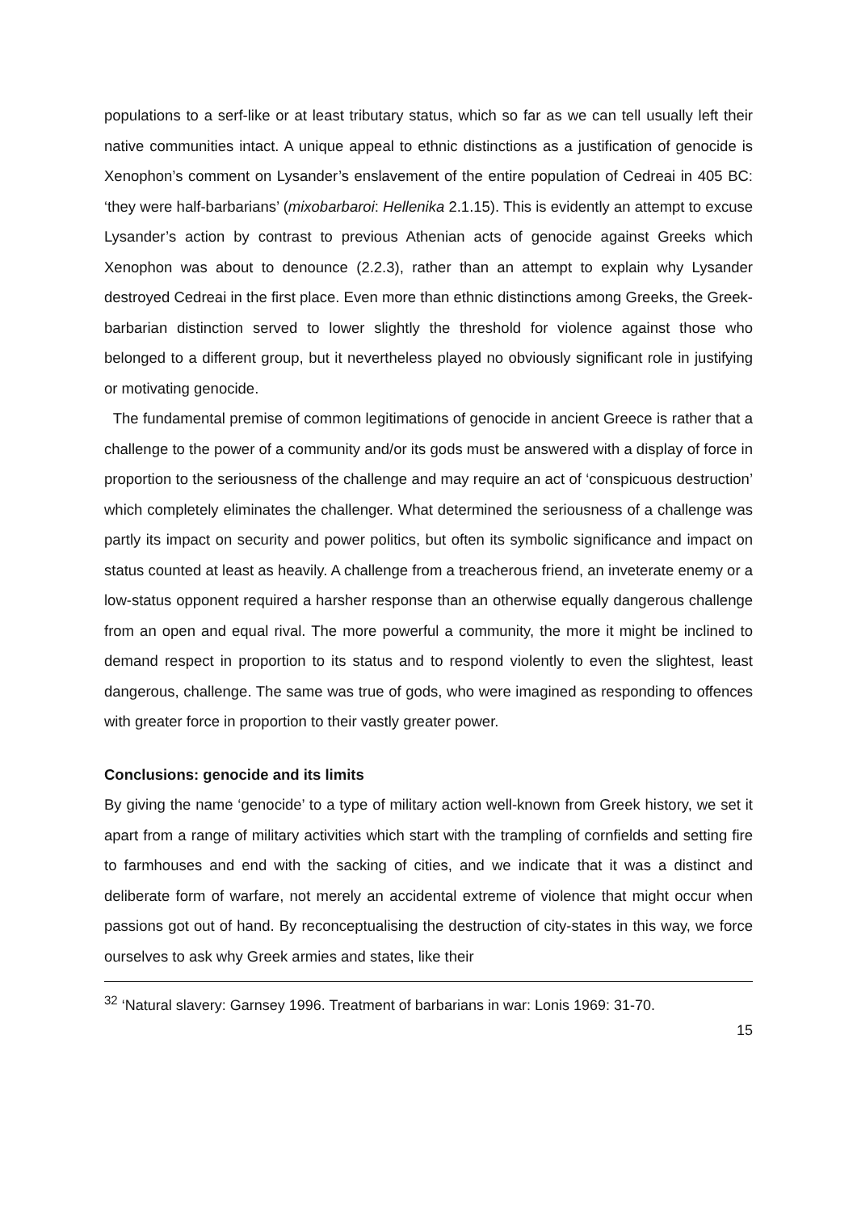populations to a serf-like or at least tributary status, which so far as we can tell usually left their native communities intact. A unique appeal to ethnic distinctions as a justification of genocide is Xenophon’s comment on Lysander’s enslavement of the entire population of Cedreai in 405 BC: ‘they were half-barbarians’ (mixobarbaroi: Hellenika 2.1.15). This is evidently an attempt to excuse Lysander’s action by contrast to previous Athenian acts of genocide against Greeks which Xenophon was about to denounce (2.2.3), rather than an attempt to explain why Lysander destroyed Cedreai in the first place. Even more than ethnic distinctions among Greeks, the Greek-barbarian distinction served to lower slightly the threshold for violence against those who belonged to a different group, but it nevertheless played no obviously significant role in justifying or motivating genocide.
The fundamental premise of common legitimations of genocide in ancient Greece is rather that a challenge to the power of a community and/or its gods must be answered with a display of force in proportion to the seriousness of the challenge and may require an act of ‘conspicuous destruction’ which completely eliminates the challenger. What determined the seriousness of a challenge was partly its impact on security and power politics, but often its symbolic significance and impact on status counted at least as heavily. A challenge from a treacherous friend, an inveterate enemy or a low-status opponent required a harsher response than an otherwise equally dangerous challenge from an open and equal rival. The more powerful a community, the more it might be inclined to demand respect in proportion to its status and to respond violently to even the slightest, least dangerous, challenge. The same was true of gods, who were imagined as responding to offences with greater force in proportion to their vastly greater power.
Conclusions: genocide and its limits
By giving the name ‘genocide’ to a type of military action well-known from Greek history, we set it apart from a range of military activities which start with the trampling of cornfields and setting fire to farmhouses and end with the sacking of cities, and we indicate that it was a distinct and deliberate form of warfare, not merely an accidental extreme of violence that might occur when passions got out of hand. By reconceptualising the destruction of city-states in this way, we force ourselves to ask why Greek armies and states, like their
<sup>32</sup> ‘Natural slavery: Garnsey 1996. Treatment of barbarians in war: Lonis 1969: 31-70.
15